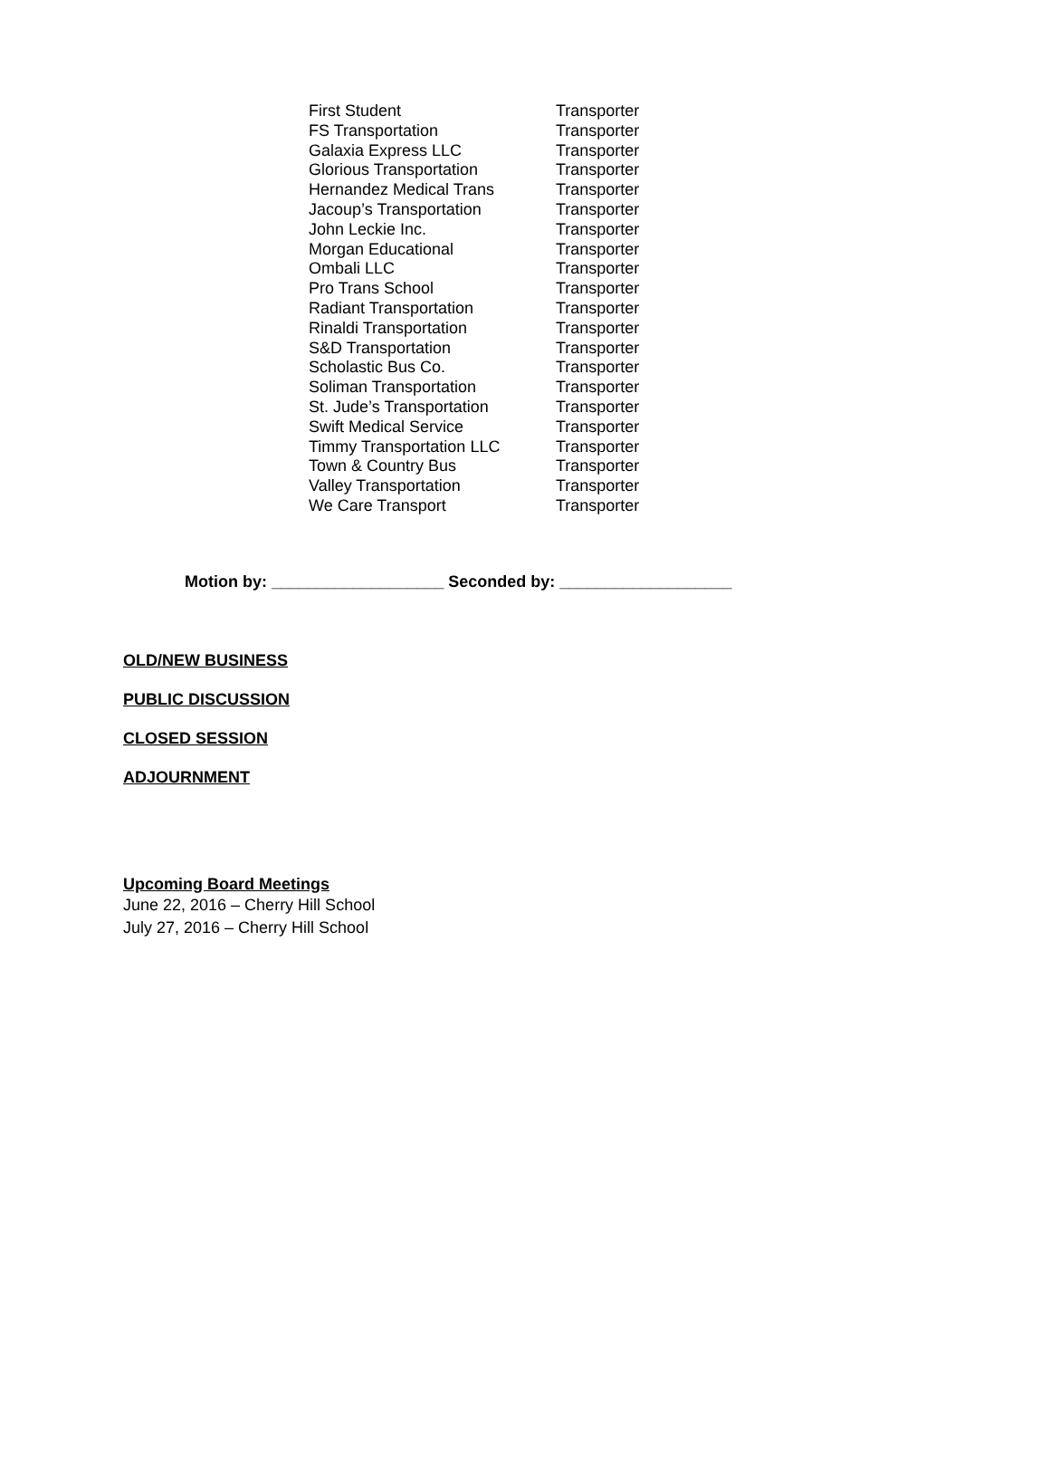| First Student | Transporter |
| FS Transportation | Transporter |
| Galaxia Express LLC | Transporter |
| Glorious Transportation | Transporter |
| Hernandez Medical Trans | Transporter |
| Jacoup’s Transportation | Transporter |
| John Leckie Inc. | Transporter |
| Morgan Educational | Transporter |
| Ombali LLC | Transporter |
| Pro Trans School | Transporter |
| Radiant Transportation | Transporter |
| Rinaldi Transportation | Transporter |
| S&D Transportation | Transporter |
| Scholastic Bus Co. | Transporter |
| Soliman Transportation | Transporter |
| St. Jude’s Transportation | Transporter |
| Swift Medical Service | Transporter |
| Timmy Transportation LLC | Transporter |
| Town & Country Bus | Transporter |
| Valley Transportation | Transporter |
| We Care Transport | Transporter |
Motion by: ___________________ Seconded by: ___________________
OLD/NEW BUSINESS
PUBLIC DISCUSSION
CLOSED SESSION
ADJOURNMENT
Upcoming Board Meetings
June 22, 2016 – Cherry Hill School
July 27, 2016 – Cherry Hill School